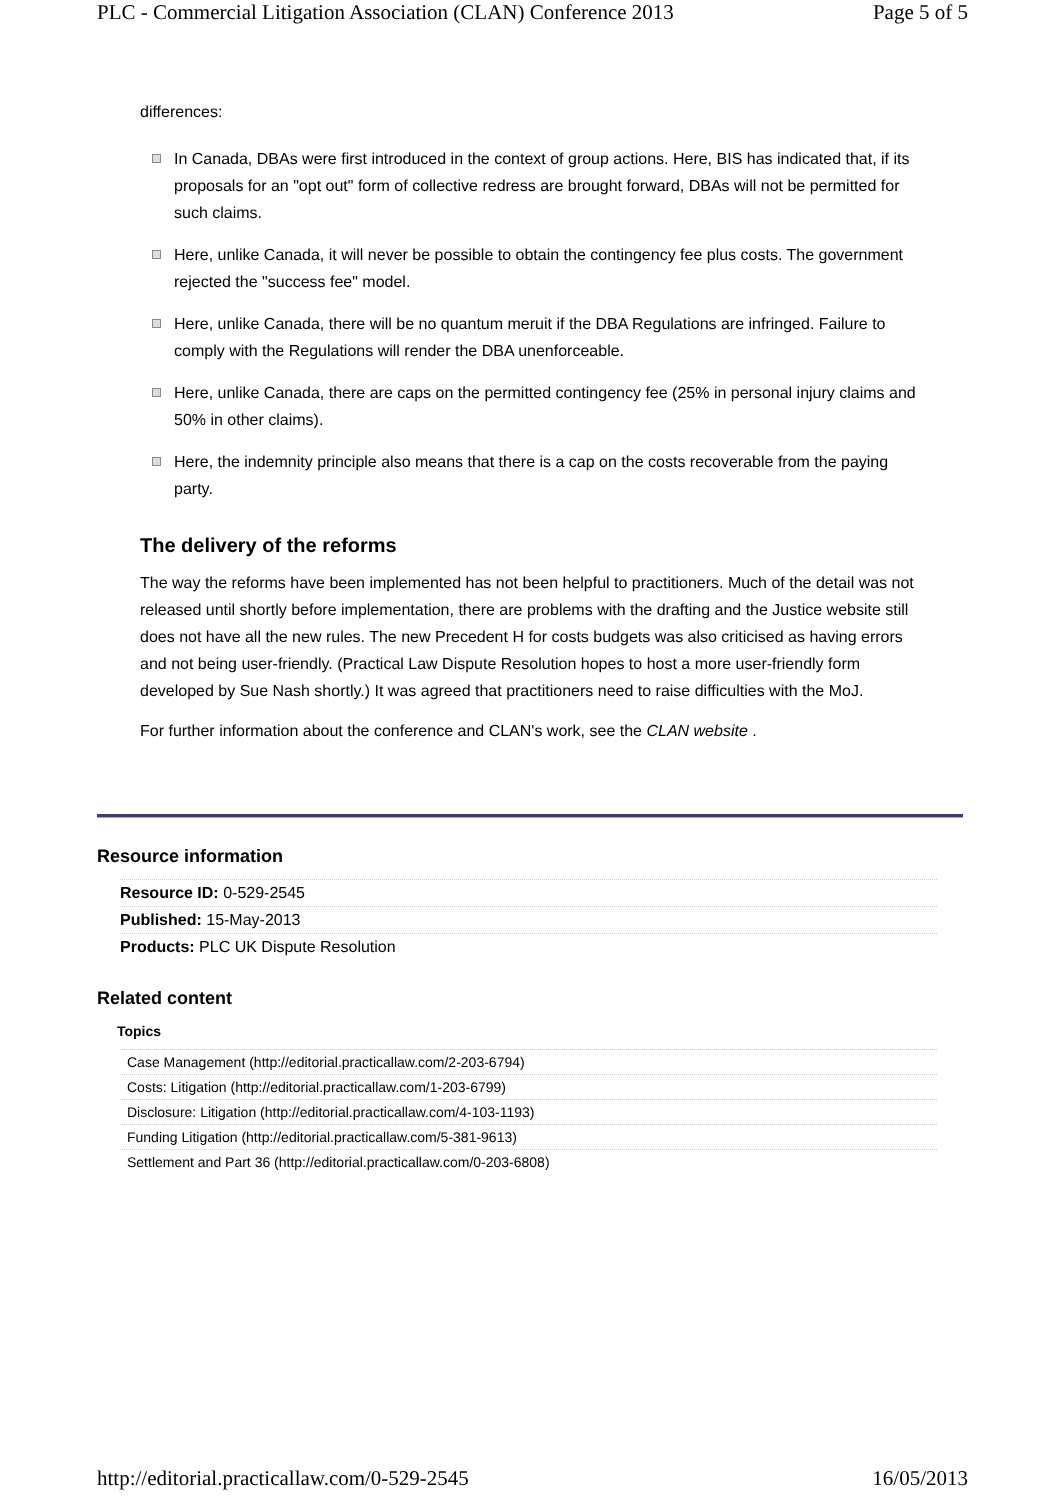PLC - Commercial Litigation Association (CLAN) Conference 2013 Page 5 of 5
differences:
In Canada, DBAs were first introduced in the context of group actions. Here, BIS has indicated that, if its proposals for an "opt out" form of collective redress are brought forward, DBAs will not be permitted for such claims.
Here, unlike Canada, it will never be possible to obtain the contingency fee plus costs. The government rejected the "success fee" model.
Here, unlike Canada, there will be no quantum meruit if the DBA Regulations are infringed. Failure to comply with the Regulations will render the DBA unenforceable.
Here, unlike Canada, there are caps on the permitted contingency fee (25% in personal injury claims and 50% in other claims).
Here, the indemnity principle also means that there is a cap on the costs recoverable from the paying party.
The delivery of the reforms
The way the reforms have been implemented has not been helpful to practitioners. Much of the detail was not released until shortly before implementation, there are problems with the drafting and the Justice website still does not have all the new rules. The new Precedent H for costs budgets was also criticised as having errors and not being user-friendly. (Practical Law Dispute Resolution hopes to host a more user-friendly form developed by Sue Nash shortly.) It was agreed that practitioners need to raise difficulties with the MoJ.
For further information about the conference and CLAN's work, see the CLAN website .
Resource information
Resource ID: 0-529-2545
Published: 15-May-2013
Products: PLC UK Dispute Resolution
Related content
Topics
Case Management (http://editorial.practicallaw.com/2-203-6794)
Costs: Litigation (http://editorial.practicallaw.com/1-203-6799)
Disclosure: Litigation (http://editorial.practicallaw.com/4-103-1193)
Funding Litigation (http://editorial.practicallaw.com/5-381-9613)
Settlement and Part 36 (http://editorial.practicallaw.com/0-203-6808)
http://editorial.practicallaw.com/0-529-2545 16/05/2013